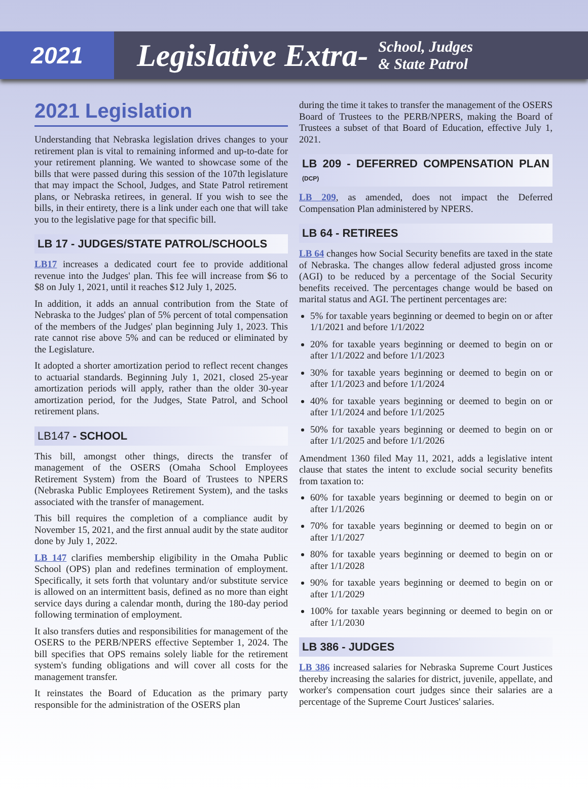2021
Legislative Extra-
School, Judges
& State Patrol
2021 Legislation
Understanding that Nebraska legislation drives changes to your retirement plan is vital to remaining informed and up-to-date for your retirement planning. We wanted to showcase some of the bills that were passed during this session of the 107th legislature that may impact the School, Judges, and State Patrol retirement plans, or Nebraska retirees, in general. If you wish to see the bills, in their entirety, there is a link under each one that will take you to the legislative page for that specific bill.
LB 17 - JUDGES/STATE PATROL/SCHOOLS
LB17 increases a dedicated court fee to provide additional revenue into the Judges' plan. This fee will increase from $6 to $8 on July 1, 2021, until it reaches $12 July 1, 2025.
In addition, it adds an annual contribution from the State of Nebraska to the Judges' plan of 5% percent of total compensation of the members of the Judges' plan beginning July 1, 2023. This rate cannot rise above 5% and can be reduced or eliminated by the Legislature.
It adopted a shorter amortization period to reflect recent changes to actuarial standards. Beginning July 1, 2021, closed 25-year amortization periods will apply, rather than the older 30-year amortization period, for the Judges, State Patrol, and School retirement plans.
LB147 - SCHOOL
This bill, amongst other things, directs the transfer of management of the OSERS (Omaha School Employees Retirement System) from the Board of Trustees to NPERS (Nebraska Public Employees Retirement System), and the tasks associated with the transfer of management.
This bill requires the completion of a compliance audit by November 15, 2021, and the first annual audit by the state auditor done by July 1, 2022.
LB 147 clarifies membership eligibility in the Omaha Public School (OPS) plan and redefines termination of employment. Specifically, it sets forth that voluntary and/or substitute service is allowed on an intermittent basis, defined as no more than eight service days during a calendar month, during the 180-day period following termination of employment.
It also transfers duties and responsibilities for management of the OSERS to the PERB/NPERS effective September 1, 2024. The bill specifies that OPS remains solely liable for the retirement system's funding obligations and will cover all costs for the management transfer.
It reinstates the Board of Education as the primary party responsible for the administration of the OSERS plan
during the time it takes to transfer the management of the OSERS Board of Trustees to the PERB/NPERS, making the Board of Trustees a subset of that Board of Education, effective July 1, 2021.
LB 209 - DEFERRED COMPENSATION PLAN (DCP)
LB 209, as amended, does not impact the Deferred Compensation Plan administered by NPERS.
LB 64 - RETIREES
LB 64 changes how Social Security benefits are taxed in the state of Nebraska. The changes allow federal adjusted gross income (AGI) to be reduced by a percentage of the Social Security benefits received. The percentages change would be based on marital status and AGI. The pertinent percentages are:
5% for taxable years beginning or deemed to begin on or after 1/1/2021 and before 1/1/2022
20% for taxable years beginning or deemed to begin on or after 1/1/2022 and before 1/1/2023
30% for taxable years beginning or deemed to begin on or after 1/1/2023 and before 1/1/2024
40% for taxable years beginning or deemed to begin on or after 1/1/2024 and before 1/1/2025
50% for taxable years beginning or deemed to begin on or after 1/1/2025 and before 1/1/2026
Amendment 1360 filed May 11, 2021, adds a legislative intent clause that states the intent to exclude social security benefits from taxation to:
60% for taxable years beginning or deemed to begin on or after 1/1/2026
70% for taxable years beginning or deemed to begin on or after 1/1/2027
80% for taxable years beginning or deemed to begin on or after 1/1/2028
90% for taxable years beginning or deemed to begin on or after 1/1/2029
100% for taxable years beginning or deemed to begin on or after 1/1/2030
LB 386 - JUDGES
LB 386 increased salaries for Nebraska Supreme Court Justices thereby increasing the salaries for district, juvenile, appellate, and worker's compensation court judges since their salaries are a percentage of the Supreme Court Justices' salaries.